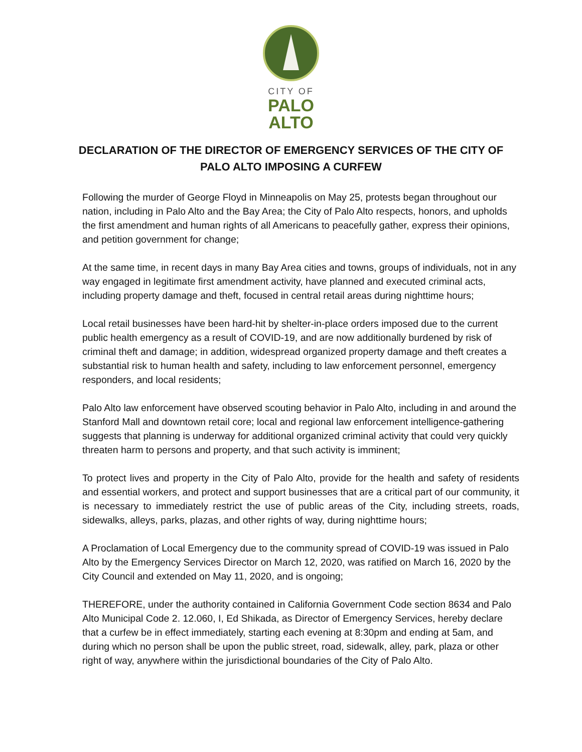CITY OF
PALO
ALTO
DECLARATION OF THE DIRECTOR OF EMERGENCY SERVICES OF THE CITY OF PALO ALTO IMPOSING A CURFEW
Following the murder of George Floyd in Minneapolis on May 25, protests began throughout our nation, including in Palo Alto and the Bay Area; the City of Palo Alto respects, honors, and upholds the first amendment and human rights of all Americans to peacefully gather, express their opinions, and petition government for change;
At the same time, in recent days in many Bay Area cities and towns, groups of individuals, not in any way engaged in legitimate first amendment activity, have planned and executed criminal acts, including property damage and theft, focused in central retail areas during nighttime hours;
Local retail businesses have been hard-hit by shelter-in-place orders imposed due to the current public health emergency as a result of COVID-19, and are now additionally burdened by risk of criminal theft and damage; in addition, widespread organized property damage and theft creates a substantial risk to human health and safety, including to law enforcement personnel, emergency responders, and local residents;
Palo Alto law enforcement have observed scouting behavior in Palo Alto, including in and around the Stanford Mall and downtown retail core; local and regional law enforcement intelligence-gathering suggests that planning is underway for additional organized criminal activity that could very quickly threaten harm to persons and property, and that such activity is imminent;
To protect lives and property in the City of Palo Alto, provide for the health and safety of residents and essential workers, and protect and support businesses that are a critical part of our community, it is necessary to immediately restrict the use of public areas of the City, including streets, roads, sidewalks, alleys, parks, plazas, and other rights of way, during nighttime hours;
A Proclamation of Local Emergency due to the community spread of COVID-19 was issued in Palo Alto by the Emergency Services Director on March 12, 2020, was ratified on March 16, 2020 by the City Council and extended on May 11, 2020, and is ongoing;
THEREFORE, under the authority contained in California Government Code section 8634 and Palo Alto Municipal Code 2. 12.060, I, Ed Shikada, as Director of Emergency Services, hereby declare that a curfew be in effect immediately, starting each evening at 8:30pm and ending at 5am, and during which no person shall be upon the public street, road, sidewalk, alley, park, plaza or other right of way, anywhere within the jurisdictional boundaries of the City of Palo Alto.